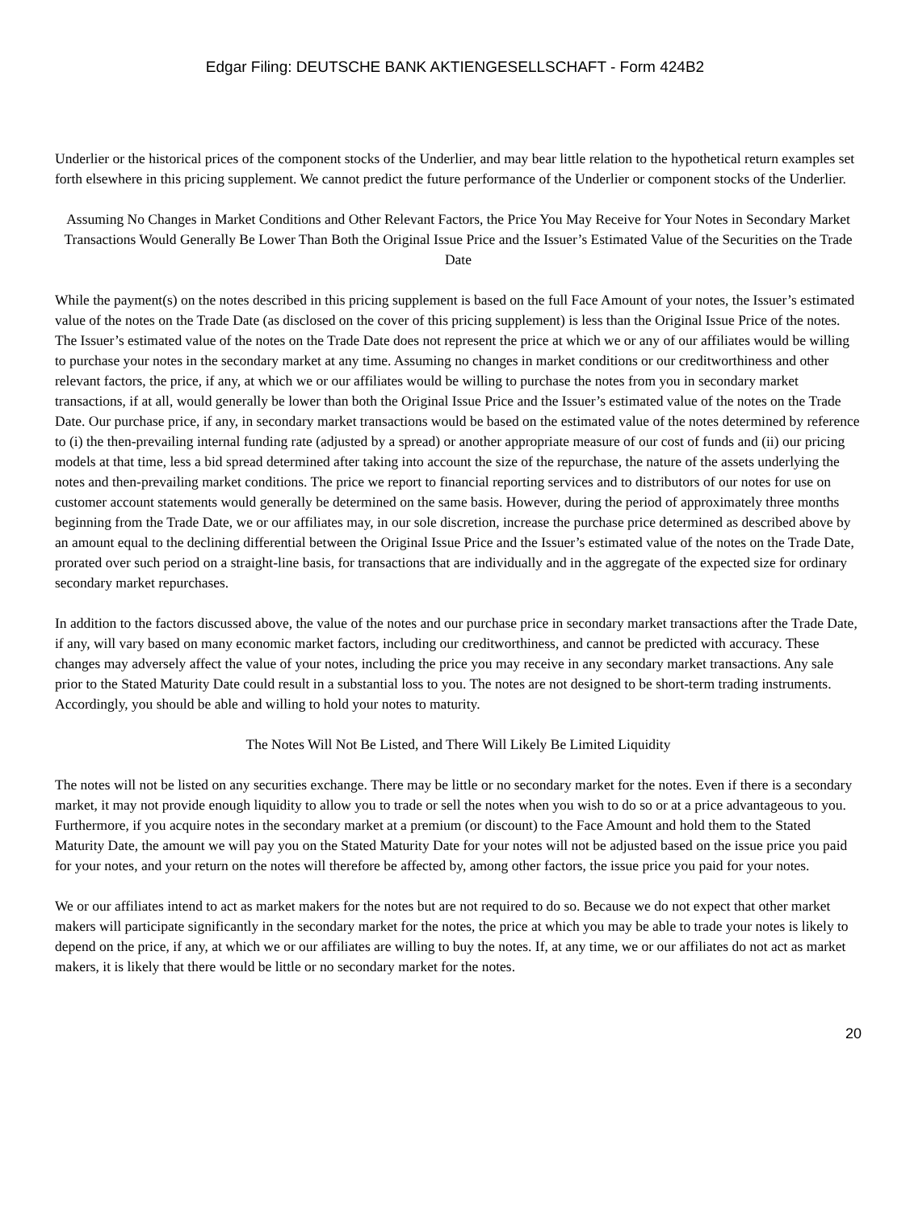Edgar Filing: DEUTSCHE BANK AKTIENGESELLSCHAFT - Form 424B2
Underlier or the historical prices of the component stocks of the Underlier, and may bear little relation to the hypothetical return examples set forth elsewhere in this pricing supplement. We cannot predict the future performance of the Underlier or component stocks of the Underlier.
Assuming No Changes in Market Conditions and Other Relevant Factors, the Price You May Receive for Your Notes in Secondary Market Transactions Would Generally Be Lower Than Both the Original Issue Price and the Issuer’s Estimated Value of the Securities on the Trade Date
While the payment(s) on the notes described in this pricing supplement is based on the full Face Amount of your notes, the Issuer’s estimated value of the notes on the Trade Date (as disclosed on the cover of this pricing supplement) is less than the Original Issue Price of the notes. The Issuer’s estimated value of the notes on the Trade Date does not represent the price at which we or any of our affiliates would be willing to purchase your notes in the secondary market at any time. Assuming no changes in market conditions or our creditworthiness and other relevant factors, the price, if any, at which we or our affiliates would be willing to purchase the notes from you in secondary market transactions, if at all, would generally be lower than both the Original Issue Price and the Issuer’s estimated value of the notes on the Trade Date. Our purchase price, if any, in secondary market transactions would be based on the estimated value of the notes determined by reference to (i) the then-prevailing internal funding rate (adjusted by a spread) or another appropriate measure of our cost of funds and (ii) our pricing models at that time, less a bid spread determined after taking into account the size of the repurchase, the nature of the assets underlying the notes and then-prevailing market conditions. The price we report to financial reporting services and to distributors of our notes for use on customer account statements would generally be determined on the same basis. However, during the period of approximately three months beginning from the Trade Date, we or our affiliates may, in our sole discretion, increase the purchase price determined as described above by an amount equal to the declining differential between the Original Issue Price and the Issuer’s estimated value of the notes on the Trade Date, prorated over such period on a straight-line basis, for transactions that are individually and in the aggregate of the expected size for ordinary secondary market repurchases.
In addition to the factors discussed above, the value of the notes and our purchase price in secondary market transactions after the Trade Date, if any, will vary based on many economic market factors, including our creditworthiness, and cannot be predicted with accuracy. These changes may adversely affect the value of your notes, including the price you may receive in any secondary market transactions. Any sale prior to the Stated Maturity Date could result in a substantial loss to you. The notes are not designed to be short-term trading instruments. Accordingly, you should be able and willing to hold your notes to maturity.
The Notes Will Not Be Listed, and There Will Likely Be Limited Liquidity
The notes will not be listed on any securities exchange. There may be little or no secondary market for the notes. Even if there is a secondary market, it may not provide enough liquidity to allow you to trade or sell the notes when you wish to do so or at a price advantageous to you. Furthermore, if you acquire notes in the secondary market at a premium (or discount) to the Face Amount and hold them to the Stated Maturity Date, the amount we will pay you on the Stated Maturity Date for your notes will not be adjusted based on the issue price you paid for your notes, and your return on the notes will therefore be affected by, among other factors, the issue price you paid for your notes.
We or our affiliates intend to act as market makers for the notes but are not required to do so. Because we do not expect that other market makers will participate significantly in the secondary market for the notes, the price at which you may be able to trade your notes is likely to depend on the price, if any, at which we or our affiliates are willing to buy the notes. If, at any time, we or our affiliates do not act as market makers, it is likely that there would be little or no secondary market for the notes.
20